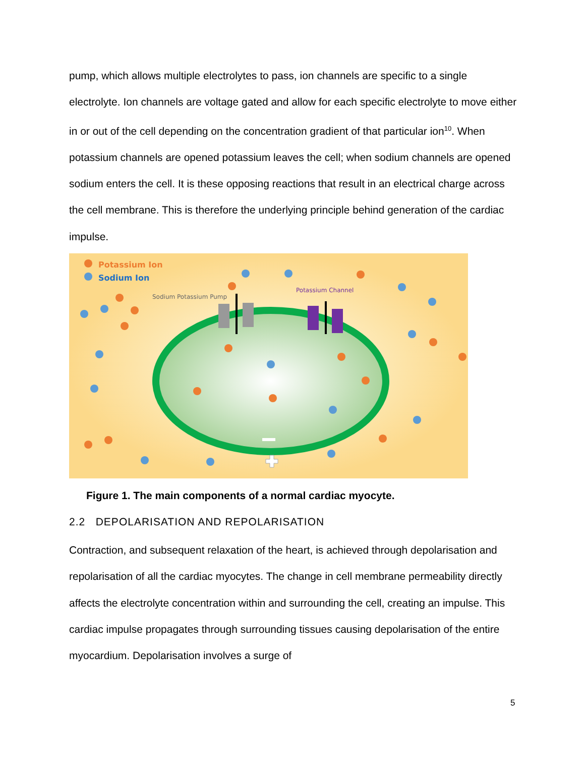pump, which allows multiple electrolytes to pass, ion channels are specific to a single electrolyte. Ion channels are voltage gated and allow for each specific electrolyte to move either in or out of the cell depending on the concentration gradient of that particular ion<sup>10</sup>. When potassium channels are opened potassium leaves the cell; when sodium channels are opened sodium enters the cell. It is these opposing reactions that result in an electrical charge across the cell membrane. This is therefore the underlying principle behind generation of the cardiac impulse.
Potassium Ion
Sodium Ion
Sodium Potassium Pump
Potassium Channel
Figure 1. The main components of a normal cardiac myocyte.
2.2 DEPOLARISATION AND REPOLARISATION
Contraction, and subsequent relaxation of the heart, is achieved through depolarisation and repolarisation of all the cardiac myocytes. The change in cell membrane permeability directly affects the electrolyte concentration within and surrounding the cell, creating an impulse. This cardiac impulse propagates through surrounding tissues causing depolarisation of the entire myocardium. Depolarisation involves a surge of
5